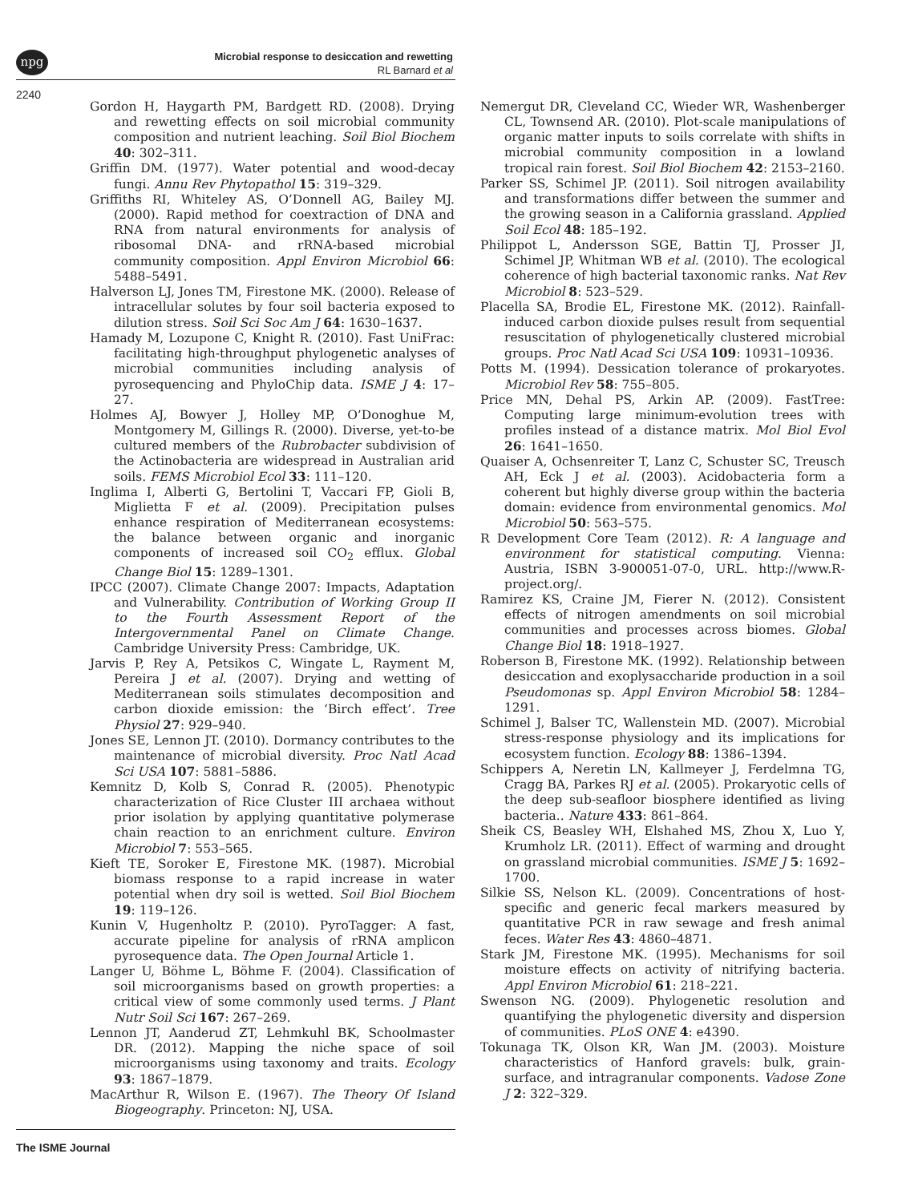npg
Microbial response to desiccation and rewetting
RL Barnard et al
2240
Gordon H, Haygarth PM, Bardgett RD. (2008). Drying and rewetting effects on soil microbial community composition and nutrient leaching. Soil Biol Biochem 40: 302–311.
Griffin DM. (1977). Water potential and wood-decay fungi. Annu Rev Phytopathol 15: 319–329.
Griffiths RI, Whiteley AS, O’Donnell AG, Bailey MJ. (2000). Rapid method for coextraction of DNA and RNA from natural environments for analysis of ribosomal DNA- and rRNA-based microbial community composition. Appl Environ Microbiol 66: 5488–5491.
Halverson LJ, Jones TM, Firestone MK. (2000). Release of intracellular solutes by four soil bacteria exposed to dilution stress. Soil Sci Soc Am J 64: 1630–1637.
Hamady M, Lozupone C, Knight R. (2010). Fast UniFrac: facilitating high-throughput phylogenetic analyses of microbial communities including analysis of pyrosequencing and PhyloChip data. ISME J 4: 17–27.
Holmes AJ, Bowyer J, Holley MP, O’Donoghue M, Montgomery M, Gillings R. (2000). Diverse, yet-to-be cultured members of the Rubrobacter subdivision of the Actinobacteria are widespread in Australian arid soils. FEMS Microbiol Ecol 33: 111–120.
Inglima I, Alberti G, Bertolini T, Vaccari FP, Gioli B, Miglietta F et al. (2009). Precipitation pulses enhance respiration of Mediterranean ecosystems: the balance between organic and inorganic components of increased soil CO<sub>2</sub> efflux. Global Change Biol 15: 1289–1301.
IPCC (2007). Climate Change 2007: Impacts, Adaptation and Vulnerability. Contribution of Working Group II to the Fourth Assessment Report of the Intergovernmental Panel on Climate Change. Cambridge University Press: Cambridge, UK.
Jarvis P, Rey A, Petsikos C, Wingate L, Rayment M, Pereira J et al. (2007). Drying and wetting of Mediterranean soils stimulates decomposition and carbon dioxide emission: the ‘Birch effect’. Tree Physiol 27: 929–940.
Jones SE, Lennon JT. (2010). Dormancy contributes to the maintenance of microbial diversity. Proc Natl Acad Sci USA 107: 5881–5886.
Kemnitz D, Kolb S, Conrad R. (2005). Phenotypic characterization of Rice Cluster III archaea without prior isolation by applying quantitative polymerase chain reaction to an enrichment culture. Environ Microbiol 7: 553–565.
Kieft TE, Soroker E, Firestone MK. (1987). Microbial biomass response to a rapid increase in water potential when dry soil is wetted. Soil Biol Biochem 19: 119–126.
Kunin V, Hugenholtz P. (2010). PyroTagger: A fast, accurate pipeline for analysis of rRNA amplicon pyrosequence data. The Open Journal Article 1.
Langer U, Böhme L, Böhme F. (2004). Classification of soil microorganisms based on growth properties: a critical view of some commonly used terms. J Plant Nutr Soil Sci 167: 267–269.
Lennon JT, Aanderud ZT, Lehmkuhl BK, Schoolmaster DR. (2012). Mapping the niche space of soil microorganisms using taxonomy and traits. Ecology 93: 1867–1879.
MacArthur R, Wilson E. (1967). The Theory Of Island Biogeography. Princeton: NJ, USA.
Nemergut DR, Cleveland CC, Wieder WR, Washenberger CL, Townsend AR. (2010). Plot-scale manipulations of organic matter inputs to soils correlate with shifts in microbial community composition in a lowland tropical rain forest. Soil Biol Biochem 42: 2153–2160.
Parker SS, Schimel JP. (2011). Soil nitrogen availability and transformations differ between the summer and the growing season in a California grassland. Applied Soil Ecol 48: 185–192.
Philippot L, Andersson SGE, Battin TJ, Prosser JI, Schimel JP, Whitman WB et al. (2010). The ecological coherence of high bacterial taxonomic ranks. Nat Rev Microbiol 8: 523–529.
Placella SA, Brodie EL, Firestone MK. (2012). Rainfall-induced carbon dioxide pulses result from sequential resuscitation of phylogenetically clustered microbial groups. Proc Natl Acad Sci USA 109: 10931–10936.
Potts M. (1994). Dessication tolerance of prokaryotes. Microbiol Rev 58: 755–805.
Price MN, Dehal PS, Arkin AP. (2009). FastTree: Computing large minimum-evolution trees with profiles instead of a distance matrix. Mol Biol Evol 26: 1641–1650.
Quaiser A, Ochsenreiter T, Lanz C, Schuster SC, Treusch AH, Eck J et al. (2003). Acidobacteria form a coherent but highly diverse group within the bacteria domain: evidence from environmental genomics. Mol Microbiol 50: 563–575.
R Development Core Team (2012). R: A language and environment for statistical computing. Vienna: Austria, ISBN 3-900051-07-0, URL. http://www.R-project.org/.
Ramirez KS, Craine JM, Fierer N. (2012). Consistent effects of nitrogen amendments on soil microbial communities and processes across biomes. Global Change Biol 18: 1918–1927.
Roberson B, Firestone MK. (1992). Relationship between desiccation and exoplysaccharide production in a soil Pseudomonas sp. Appl Environ Microbiol 58: 1284–1291.
Schimel J, Balser TC, Wallenstein MD. (2007). Microbial stress-response physiology and its implications for ecosystem function. Ecology 88: 1386–1394.
Schippers A, Neretin LN, Kallmeyer J, Ferdelmna TG, Cragg BA, Parkes RJ et al. (2005). Prokaryotic cells of the deep sub-seafloor biosphere identified as living bacteria.. Nature 433: 861–864.
Sheik CS, Beasley WH, Elshahed MS, Zhou X, Luo Y, Krumholz LR. (2011). Effect of warming and drought on grassland microbial communities. ISME J 5: 1692–1700.
Silkie SS, Nelson KL. (2009). Concentrations of host-specific and generic fecal markers measured by quantitative PCR in raw sewage and fresh animal feces. Water Res 43: 4860–4871.
Stark JM, Firestone MK. (1995). Mechanisms for soil moisture effects on activity of nitrifying bacteria. Appl Environ Microbiol 61: 218–221.
Swenson NG. (2009). Phylogenetic resolution and quantifying the phylogenetic diversity and dispersion of communities. PLoS ONE 4: e4390.
Tokunaga TK, Olson KR, Wan JM. (2003). Moisture characteristics of Hanford gravels: bulk, grain-surface, and intragranular components. Vadose Zone J 2: 322–329.
The ISME Journal